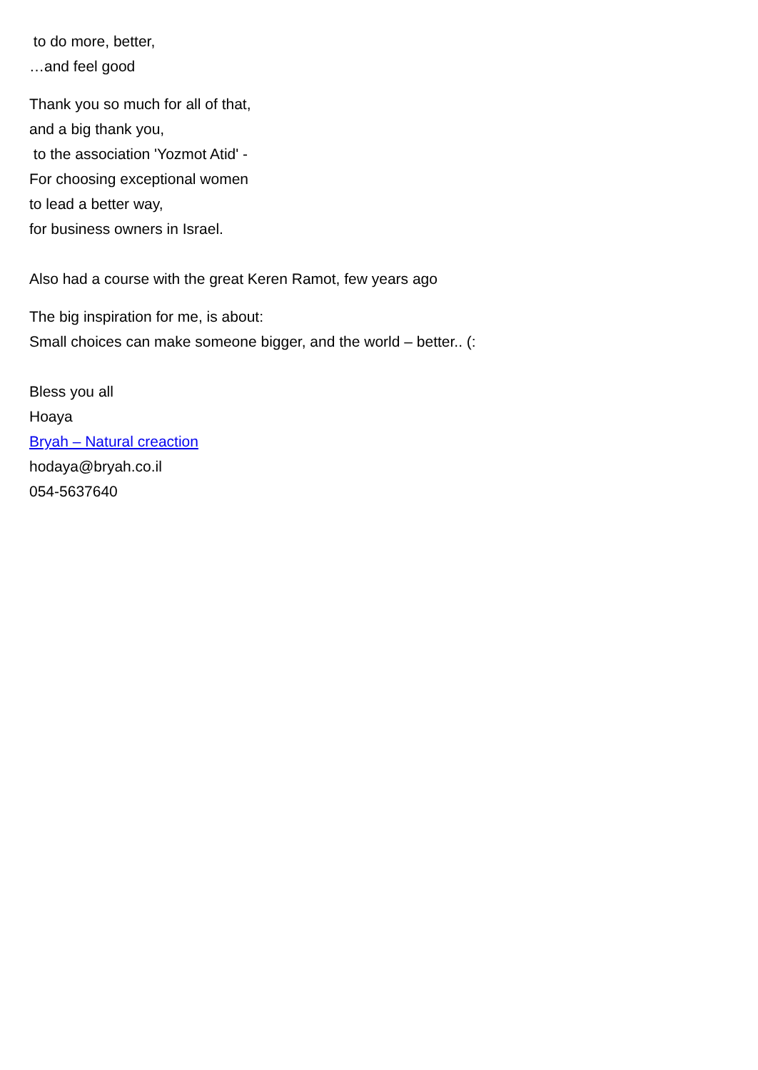to do more, better,
…and feel good
Thank you so much for all of that,
and a big thank you,
to the association 'Yozmot Atid' -
For choosing exceptional women
to lead a better way,
for business owners in Israel.
Also had a course with the great Keren Ramot, few years ago
The big inspiration for me, is about:
Small choices can make someone bigger, and the world – better.. (:
Bless you all
Hoaya
Bryah – Natural creaction
hodaya@bryah.co.il
054-5637640